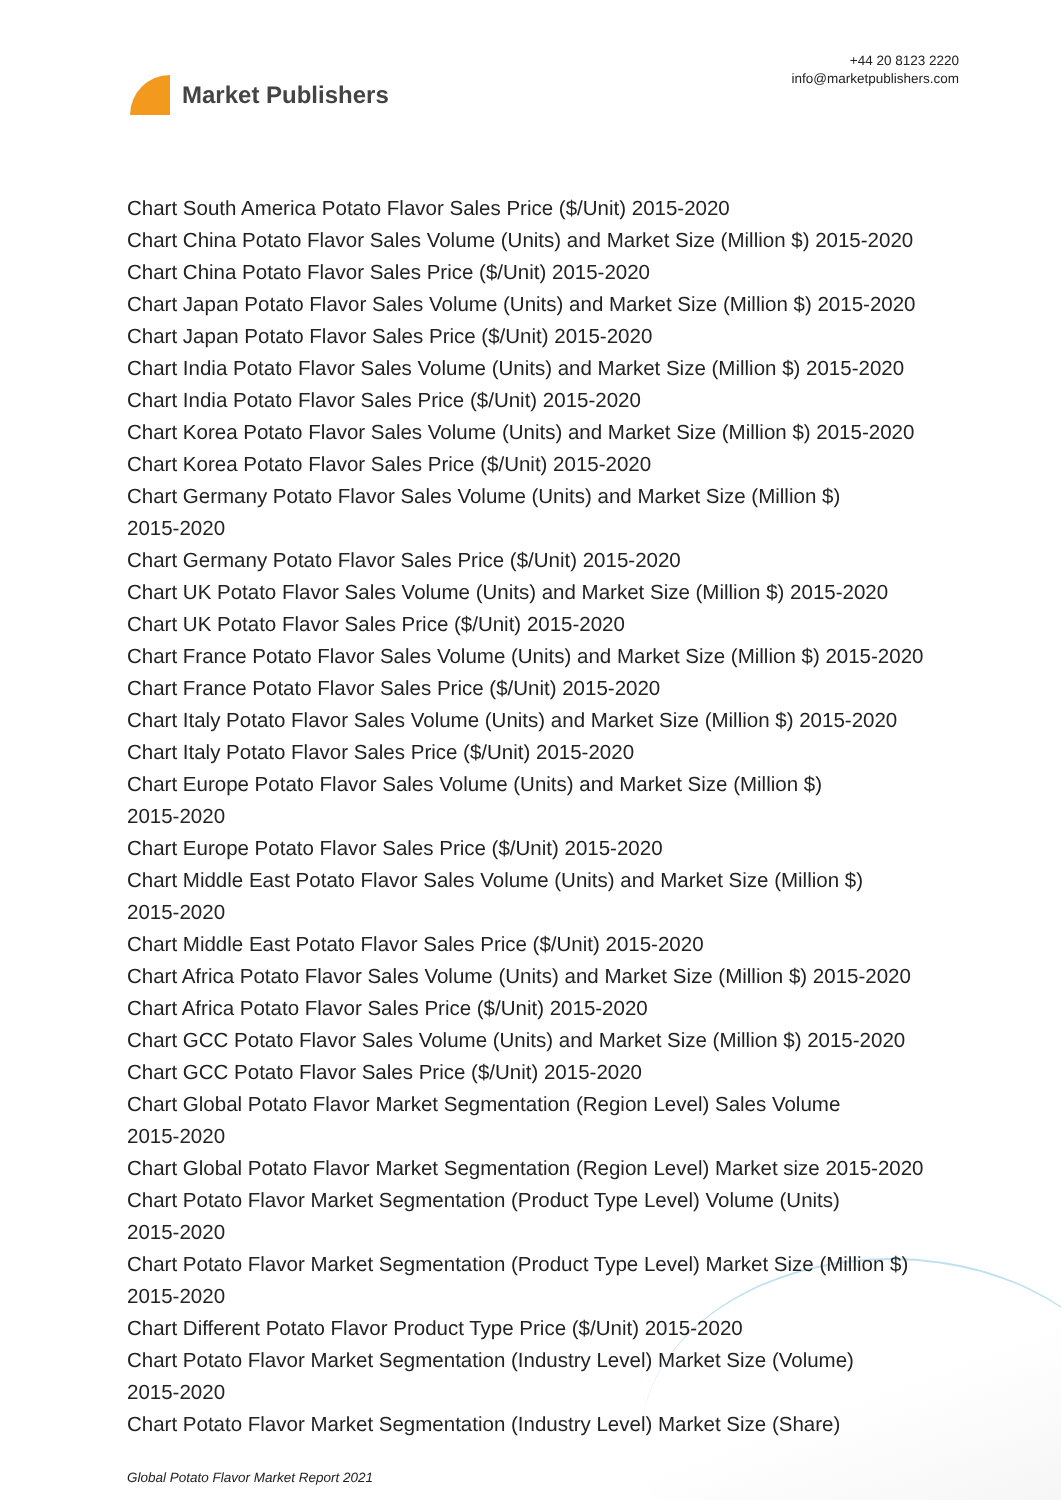Market Publishers
+44 20 8123 2220
info@marketpublishers.com
Chart South America Potato Flavor Sales Price ($/Unit) 2015-2020
Chart China Potato Flavor Sales Volume (Units) and Market Size (Million $) 2015-2020
Chart China Potato Flavor Sales Price ($/Unit) 2015-2020
Chart Japan Potato Flavor Sales Volume (Units) and Market Size (Million $) 2015-2020
Chart Japan Potato Flavor Sales Price ($/Unit) 2015-2020
Chart India Potato Flavor Sales Volume (Units) and Market Size (Million $) 2015-2020
Chart India Potato Flavor Sales Price ($/Unit) 2015-2020
Chart Korea Potato Flavor Sales Volume (Units) and Market Size (Million $) 2015-2020
Chart Korea Potato Flavor Sales Price ($/Unit) 2015-2020
Chart Germany Potato Flavor Sales Volume (Units) and Market Size (Million $)
2015-2020
Chart Germany Potato Flavor Sales Price ($/Unit) 2015-2020
Chart UK Potato Flavor Sales Volume (Units) and Market Size (Million $) 2015-2020
Chart UK Potato Flavor Sales Price ($/Unit) 2015-2020
Chart France Potato Flavor Sales Volume (Units) and Market Size (Million $) 2015-2020
Chart France Potato Flavor Sales Price ($/Unit) 2015-2020
Chart Italy Potato Flavor Sales Volume (Units) and Market Size (Million $) 2015-2020
Chart Italy Potato Flavor Sales Price ($/Unit) 2015-2020
Chart Europe Potato Flavor Sales Volume (Units) and Market Size (Million $)
2015-2020
Chart Europe Potato Flavor Sales Price ($/Unit) 2015-2020
Chart Middle East Potato Flavor Sales Volume (Units) and Market Size (Million $)
2015-2020
Chart Middle East Potato Flavor Sales Price ($/Unit) 2015-2020
Chart Africa Potato Flavor Sales Volume (Units) and Market Size (Million $) 2015-2020
Chart Africa Potato Flavor Sales Price ($/Unit) 2015-2020
Chart GCC Potato Flavor Sales Volume (Units) and Market Size (Million $) 2015-2020
Chart GCC Potato Flavor Sales Price ($/Unit) 2015-2020
Chart Global Potato Flavor Market Segmentation (Region Level) Sales Volume
2015-2020
Chart Global Potato Flavor Market Segmentation (Region Level) Market size 2015-2020
Chart Potato Flavor Market Segmentation (Product Type Level) Volume (Units)
2015-2020
Chart Potato Flavor Market Segmentation (Product Type Level) Market Size (Million $)
2015-2020
Chart Different Potato Flavor Product Type Price ($/Unit) 2015-2020
Chart Potato Flavor Market Segmentation (Industry Level) Market Size (Volume)
2015-2020
Chart Potato Flavor Market Segmentation (Industry Level) Market Size (Share)
Global Potato Flavor Market Report 2021